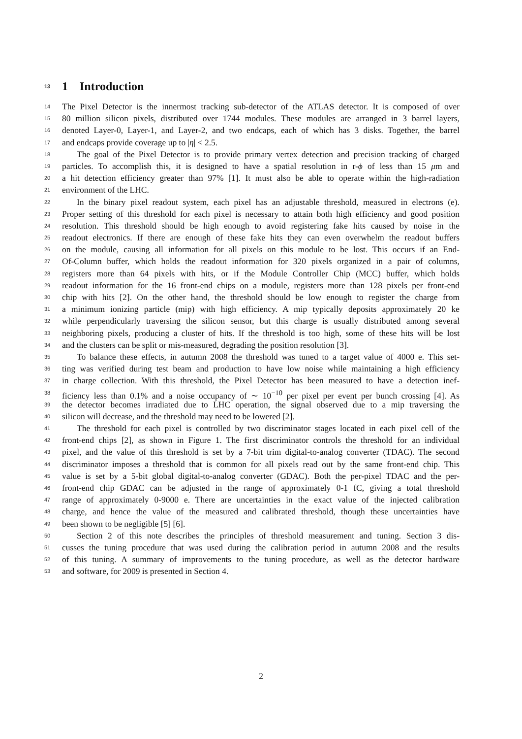13 1 Introduction
14 The Pixel Detector is the innermost tracking sub-detector of the ATLAS detector. It is composed of over
15 80 million silicon pixels, distributed over 1744 modules. These modules are arranged in 3 barrel layers,
16 denoted Layer-0, Layer-1, and Layer-2, and two endcaps, each of which has 3 disks. Together, the barrel
17 and endcaps provide coverage up to |η| < 2.5.
18 The goal of the Pixel Detector is to provide primary vertex detection and precision tracking of charged
19 particles. To accomplish this, it is designed to have a spatial resolution in r-ϕ of less than 15 μm and
20 a hit detection efficiency greater than 97% [1]. It must also be able to operate within the high-radiation
21 environment of the LHC.
22 In the binary pixel readout system, each pixel has an adjustable threshold, measured in electrons (e).
23 Proper setting of this threshold for each pixel is necessary to attain both high efficiency and good position
24 resolution. This threshold should be high enough to avoid registering fake hits caused by noise in the
25 readout electronics. If there are enough of these fake hits they can even overwhelm the readout buffers
26 on the module, causing all information for all pixels on this module to be lost. This occurs if an End-
27 Of-Column buffer, which holds the readout information for 320 pixels organized in a pair of columns,
28 registers more than 64 pixels with hits, or if the Module Controller Chip (MCC) buffer, which holds
29 readout information for the 16 front-end chips on a module, registers more than 128 pixels per front-end
30 chip with hits [2]. On the other hand, the threshold should be low enough to register the charge from
31 a minimum ionizing particle (mip) with high efficiency. A mip typically deposits approximately 20 ke
32 while perpendicularly traversing the silicon sensor, but this charge is usually distributed among several
33 neighboring pixels, producing a cluster of hits. If the threshold is too high, some of these hits will be lost
34 and the clusters can be split or mis-measured, degrading the position resolution [3].
35 To balance these effects, in autumn 2008 the threshold was tuned to a target value of 4000 e. This set-
36 ting was verified during test beam and production to have low noise while maintaining a high efficiency
37 in charge collection. With this threshold, the Pixel Detector has been measured to have a detection inef-
38 ficiency less than 0.1% and a noise occupancy of ∼ 10<sup>−10</sup> per pixel per event per bunch crossing [4]. As
39 the detector becomes irradiated due to LHC operation, the signal observed due to a mip traversing the
40 silicon will decrease, and the threshold may need to be lowered [2].
41 The threshold for each pixel is controlled by two discriminator stages located in each pixel cell of the
42 front-end chips [2], as shown in Figure 1. The first discriminator controls the threshold for an individual
43 pixel, and the value of this threshold is set by a 7-bit trim digital-to-analog converter (TDAC). The second
44 discriminator imposes a threshold that is common for all pixels read out by the same front-end chip. This
45 value is set by a 5-bit global digital-to-analog converter (GDAC). Both the per-pixel TDAC and the per-
46 front-end chip GDAC can be adjusted in the range of approximately 0-1 fC, giving a total threshold
47 range of approximately 0-9000 e. There are uncertainties in the exact value of the injected calibration
48 charge, and hence the value of the measured and calibrated threshold, though these uncertainties have
49 been shown to be negligible [5] [6].
50 Section 2 of this note describes the principles of threshold measurement and tuning. Section 3 dis-
51 cusses the tuning procedure that was used during the calibration period in autumn 2008 and the results
52 of this tuning. A summary of improvements to the tuning procedure, as well as the detector hardware
53 and software, for 2009 is presented in Section 4.
2